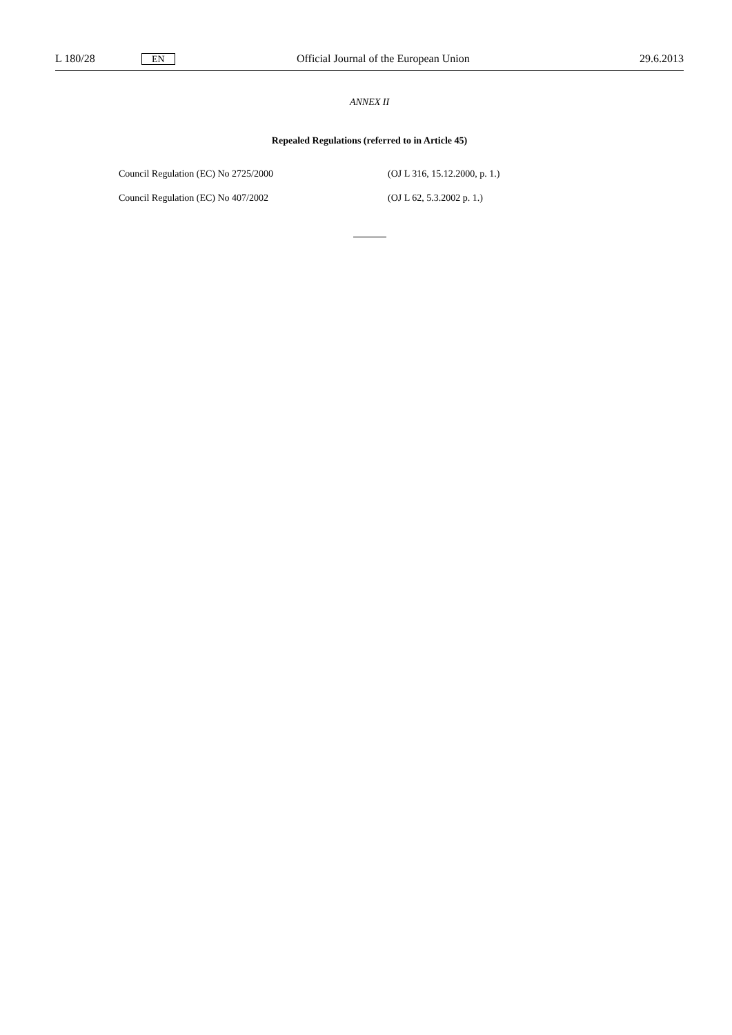L 180/28 EN Official Journal of the European Union 29.6.2013
ANNEX II
Repealed Regulations (referred to in Article 45)
| Council Regulation (EC) No 2725/2000 | (OJ L 316, 15.12.2000, p. 1.) |
| Council Regulation (EC) No 407/2002 | (OJ L 62, 5.3.2002 p. 1.) |